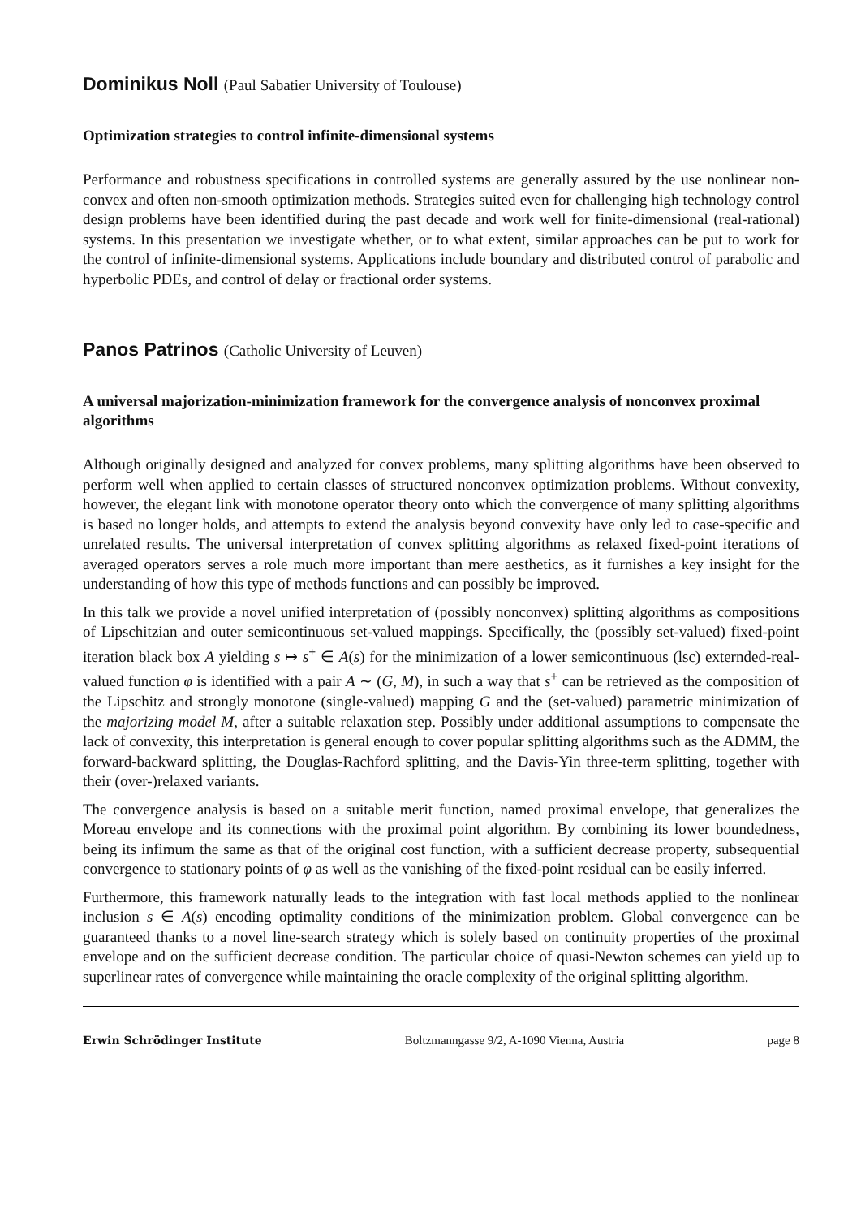Dominikus Noll (Paul Sabatier University of Toulouse)
Optimization strategies to control infinite-dimensional systems
Performance and robustness specifications in controlled systems are generally assured by the use nonlinear non-convex and often non-smooth optimization methods. Strategies suited even for challenging high technology control design problems have been identified during the past decade and work well for finite-dimensional (real-rational) systems. In this presentation we investigate whether, or to what extent, similar approaches can be put to work for the control of infinite-dimensional systems. Applications include boundary and distributed control of parabolic and hyperbolic PDEs, and control of delay or fractional order systems.
Panos Patrinos (Catholic University of Leuven)
A universal majorization-minimization framework for the convergence analysis of nonconvex proximal algorithms
Although originally designed and analyzed for convex problems, many splitting algorithms have been observed to perform well when applied to certain classes of structured nonconvex optimization problems. Without convexity, however, the elegant link with monotone operator theory onto which the convergence of many splitting algorithms is based no longer holds, and attempts to extend the analysis beyond convexity have only led to case-specific and unrelated results. The universal interpretation of convex splitting algorithms as relaxed fixed-point iterations of averaged operators serves a role much more important than mere aesthetics, as it furnishes a key insight for the understanding of how this type of methods functions and can possibly be improved.
In this talk we provide a novel unified interpretation of (possibly nonconvex) splitting algorithms as compositions of Lipschitzian and outer semicontinuous set-valued mappings. Specifically, the (possibly set-valued) fixed-point iteration black box A yielding s ↦ s<sup>+</sup> ∈ A(s) for the minimization of a lower semicontinuous (lsc) externded-real-valued function φ is identified with a pair A ∼ (G, M), in such a way that s<sup>+</sup> can be retrieved as the composition of the Lipschitz and strongly monotone (single-valued) mapping G and the (set-valued) parametric minimization of the majorizing model M, after a suitable relaxation step. Possibly under additional assumptions to compensate the lack of convexity, this interpretation is general enough to cover popular splitting algorithms such as the ADMM, the forward-backward splitting, the Douglas-Rachford splitting, and the Davis-Yin three-term splitting, together with their (over-)relaxed variants.
The convergence analysis is based on a suitable merit function, named proximal envelope, that generalizes the Moreau envelope and its connections with the proximal point algorithm. By combining its lower boundedness, being its infimum the same as that of the original cost function, with a sufficient decrease property, subsequential convergence to stationary points of φ as well as the vanishing of the fixed-point residual can be easily inferred.
Furthermore, this framework naturally leads to the integration with fast local methods applied to the nonlinear inclusion s ∈ A(s) encoding optimality conditions of the minimization problem. Global convergence can be guaranteed thanks to a novel line-search strategy which is solely based on continuity properties of the proximal envelope and on the sufficient decrease condition. The particular choice of quasi-Newton schemes can yield up to superlinear rates of convergence while maintaining the oracle complexity of the original splitting algorithm.
Erwin Schrödinger Institute Boltzmanngasse 9/2, A-1090 Vienna, Austria page 8